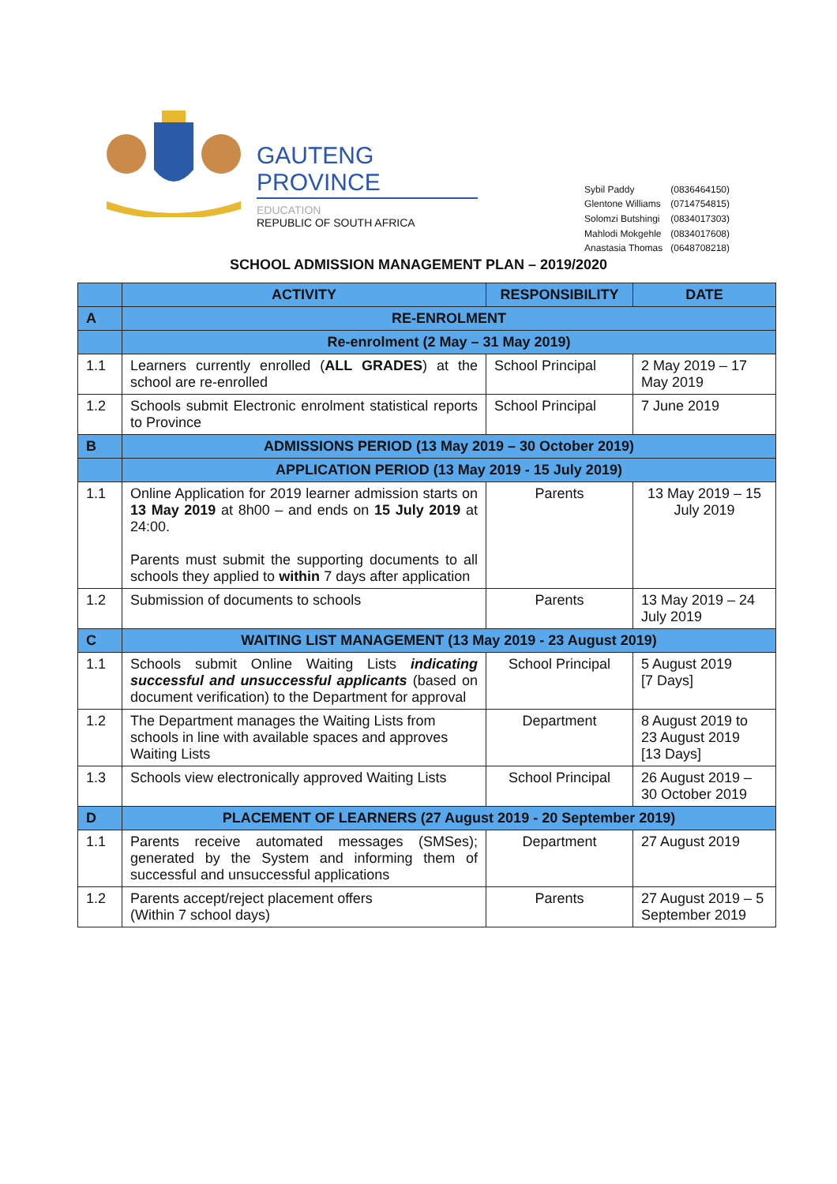GAUTENG PROVINCE
EDUCATION
REPUBLIC OF SOUTH AFRICA
| Sybil Paddy | (0836464150) |
| Glentone Williams | (0714754815) |
| Solomzi Butshingi | (0834017303) |
| Mahlodi Mokgehle | (0834017608) |
| Anastasia Thomas | (0648708218) |
SCHOOL ADMISSION MANAGEMENT PLAN – 2019/2020
| | ACTIVITY | RESPONSIBILITY | DATE |
| --- | --- | --- | --- |
| A | RE-ENROLMENT | | |
| | Re-enrolment (2 May – 31 May 2019) | | |
| 1.1 | Learners currently enrolled ( ALL GRADES ) at the school are re-enrolled | School Principal | 2 May 2019 – 17 May 2019 |
| 1.2 | Schools submit Electronic enrolment statistical reports to Province | School Principal | 7 June 2019 |
| B | ADMISSIONS PERIOD (13 May 2019 – 30 October 2019) | | |
| | APPLICATION PERIOD (13 May 2019 - 15 July 2019) | | |
| 1.1 | Online Application for 2019 learner admission starts on 13 May 2019 at 8h00 – and ends on 15 July 2019 at 24:00. Parents must submit the supporting documents to all schools they applied to within 7 days after application | Parents | 13 May 2019 – 15 July 2019 |
| 1.2 | Submission of documents to schools | Parents | 13 May 2019 – 24 July 2019 |
| C | WAITING LIST MANAGEMENT (13 May 2019 - 23 August 2019) | | |
| 1.1 | Schools submit Online Waiting Lists indicating successful and unsuccessful applicants (based on document verification) to the Department for approval | School Principal | 5 August 2019 [7 Days] |
| 1.2 | The Department manages the Waiting Lists from schools in line with available spaces and approves Waiting Lists | Department | 8 August 2019 to 23 August 2019 [13 Days] |
| 1.3 | Schools view electronically approved Waiting Lists | School Principal | 26 August 2019 – 30 October 2019 |
| D | PLACEMENT OF LEARNERS (27 August 2019 - 20 September 2019) | | |
| 1.1 | Parents receive automated messages (SMSes); generated by the System and informing them of successful and unsuccessful applications | Department | 27 August 2019 |
| 1.2 | Parents accept/reject placement offers (Within 7 school days) | Parents | 27 August 2019 – 5 September 2019 |